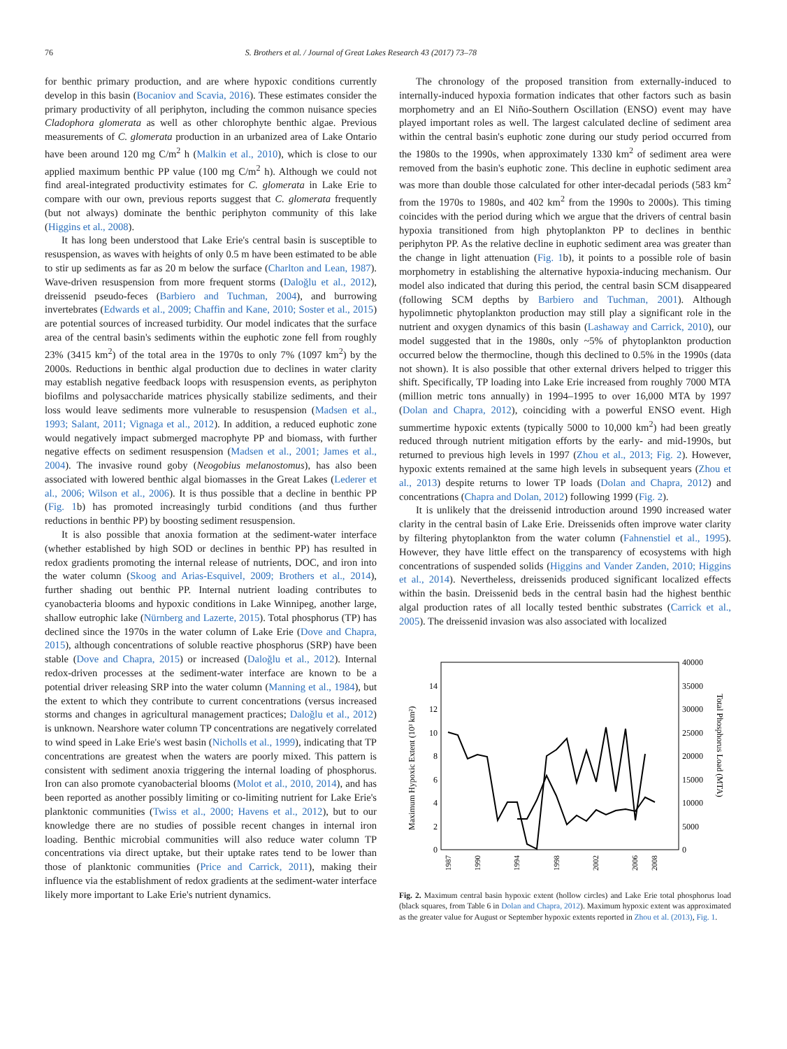76 S. Brothers et al. / Journal of Great Lakes Research 43 (2017) 73–78
for benthic primary production, and are where hypoxic conditions currently develop in this basin (Bocaniov and Scavia, 2016). These estimates consider the primary productivity of all periphyton, including the common nuisance species Cladophora glomerata as well as other chlorophyte benthic algae. Previous measurements of C. glomerata production in an urbanized area of Lake Ontario have been around 120 mg C/m<sup>2</sup> h (Malkin et al., 2010), which is close to our applied maximum benthic PP value (100 mg C/m<sup>2</sup> h). Although we could not find areal-integrated productivity estimates for C. glomerata in Lake Erie to compare with our own, previous reports suggest that C. glomerata frequently (but not always) dominate the benthic periphyton community of this lake (Higgins et al., 2008).
It has long been understood that Lake Erie's central basin is susceptible to resuspension, as waves with heights of only 0.5 m have been estimated to be able to stir up sediments as far as 20 m below the surface (Charlton and Lean, 1987). Wave-driven resuspension from more frequent storms (Daloğlu et al., 2012), dreissenid pseudo-feces (Barbiero and Tuchman, 2004), and burrowing invertebrates (Edwards et al., 2009; Chaffin and Kane, 2010; Soster et al., 2015) are potential sources of increased turbidity. Our model indicates that the surface area of the central basin's sediments within the euphotic zone fell from roughly 23% (3415 km<sup>2</sup>) of the total area in the 1970s to only 7% (1097 km<sup>2</sup>) by the 2000s. Reductions in benthic algal production due to declines in water clarity may establish negative feedback loops with resuspension events, as periphyton biofilms and polysaccharide matrices physically stabilize sediments, and their loss would leave sediments more vulnerable to resuspension (Madsen et al., 1993; Salant, 2011; Vignaga et al., 2012). In addition, a reduced euphotic zone would negatively impact submerged macrophyte PP and biomass, with further negative effects on sediment resuspension (Madsen et al., 2001; James et al., 2004). The invasive round goby (Neogobius melanostomus), has also been associated with lowered benthic algal biomasses in the Great Lakes (Lederer et al., 2006; Wilson et al., 2006). It is thus possible that a decline in benthic PP (Fig. 1b) has promoted increasingly turbid conditions (and thus further reductions in benthic PP) by boosting sediment resuspension.
It is also possible that anoxia formation at the sediment-water interface (whether established by high SOD or declines in benthic PP) has resulted in redox gradients promoting the internal release of nutrients, DOC, and iron into the water column (Skoog and Arias-Esquivel, 2009; Brothers et al., 2014), further shading out benthic PP. Internal nutrient loading contributes to cyanobacteria blooms and hypoxic conditions in Lake Winnipeg, another large, shallow eutrophic lake (Nürnberg and Lazerte, 2015). Total phosphorus (TP) has declined since the 1970s in the water column of Lake Erie (Dove and Chapra, 2015), although concentrations of soluble reactive phosphorus (SRP) have been stable (Dove and Chapra, 2015) or increased (Daloğlu et al., 2012). Internal redox-driven processes at the sediment-water interface are known to be a potential driver releasing SRP into the water column (Manning et al., 1984), but the extent to which they contribute to current concentrations (versus increased storms and changes in agricultural management practices; Daloğlu et al., 2012) is unknown. Nearshore water column TP concentrations are negatively correlated to wind speed in Lake Erie's west basin (Nicholls et al., 1999), indicating that TP concentrations are greatest when the waters are poorly mixed. This pattern is consistent with sediment anoxia triggering the internal loading of phosphorus. Iron can also promote cyanobacterial blooms (Molot et al., 2010, 2014), and has been reported as another possibly limiting or co-limiting nutrient for Lake Erie's planktonic communities (Twiss et al., 2000; Havens et al., 2012), but to our knowledge there are no studies of possible recent changes in internal iron loading. Benthic microbial communities will also reduce water column TP concentrations via direct uptake, but their uptake rates tend to be lower than those of planktonic communities (Price and Carrick, 2011), making their influence via the establishment of redox gradients at the sediment-water interface likely more important to Lake Erie's nutrient dynamics.
The chronology of the proposed transition from externally-induced to internally-induced hypoxia formation indicates that other factors such as basin morphometry and an El Niño-Southern Oscillation (ENSO) event may have played important roles as well. The largest calculated decline of sediment area within the central basin's euphotic zone during our study period occurred from the 1980s to the 1990s, when approximately 1330 km<sup>2</sup> of sediment area were removed from the basin's euphotic zone. This decline in euphotic sediment area was more than double those calculated for other inter-decadal periods (583 km<sup>2</sup> from the 1970s to 1980s, and 402 km<sup>2</sup> from the 1990s to 2000s). This timing coincides with the period during which we argue that the drivers of central basin hypoxia transitioned from high phytoplankton PP to declines in benthic periphyton PP. As the relative decline in euphotic sediment area was greater than the change in light attenuation (Fig. 1b), it points to a possible role of basin morphometry in establishing the alternative hypoxia-inducing mechanism. Our model also indicated that during this period, the central basin SCM disappeared (following SCM depths by Barbiero and Tuchman, 2001). Although hypolimnetic phytoplankton production may still play a significant role in the nutrient and oxygen dynamics of this basin (Lashaway and Carrick, 2010), our model suggested that in the 1980s, only ~5% of phytoplankton production occurred below the thermocline, though this declined to 0.5% in the 1990s (data not shown). It is also possible that other external drivers helped to trigger this shift. Specifically, TP loading into Lake Erie increased from roughly 7000 MTA (million metric tons annually) in 1994–1995 to over 16,000 MTA by 1997 (Dolan and Chapra, 2012), coinciding with a powerful ENSO event. High summertime hypoxic extents (typically 5000 to 10,000 km<sup>2</sup>) had been greatly reduced through nutrient mitigation efforts by the early- and mid-1990s, but returned to previous high levels in 1997 (Zhou et al., 2013; Fig. 2). However, hypoxic extents remained at the same high levels in subsequent years (Zhou et al., 2013) despite returns to lower TP loads (Dolan and Chapra, 2012) and concentrations (Chapra and Dolan, 2012) following 1999 (Fig. 2).
It is unlikely that the dreissenid introduction around 1990 increased water clarity in the central basin of Lake Erie. Dreissenids often improve water clarity by filtering phytoplankton from the water column (Fahnenstiel et al., 1995). However, they have little effect on the transparency of ecosystems with high concentrations of suspended solids (Higgins and Vander Zanden, 2010; Higgins et al., 2014). Nevertheless, dreissenids produced significant localized effects within the basin. Dreissenid beds in the central basin had the highest benthic algal production rates of all locally tested benthic substrates (Carrick et al., 2005). The dreissenid invasion was also associated with localized
0
2
4
6
8
10
12
14
0
5000
10000
15000
20000
25000
30000
35000
40000
Maximum Hypoxic Extent (10³ km²)
Total Phosphorus Load (MTA)
1987
1990
1994
1998
2002
2006
2008
Fig. 2. Maximum central basin hypoxic extent (hollow circles) and Lake Erie total phosphorus load (black squares, from Table 6 in Dolan and Chapra, 2012). Maximum hypoxic extent was approximated as the greater value for August or September hypoxic extents reported in Zhou et al. (2013), Fig. 1.